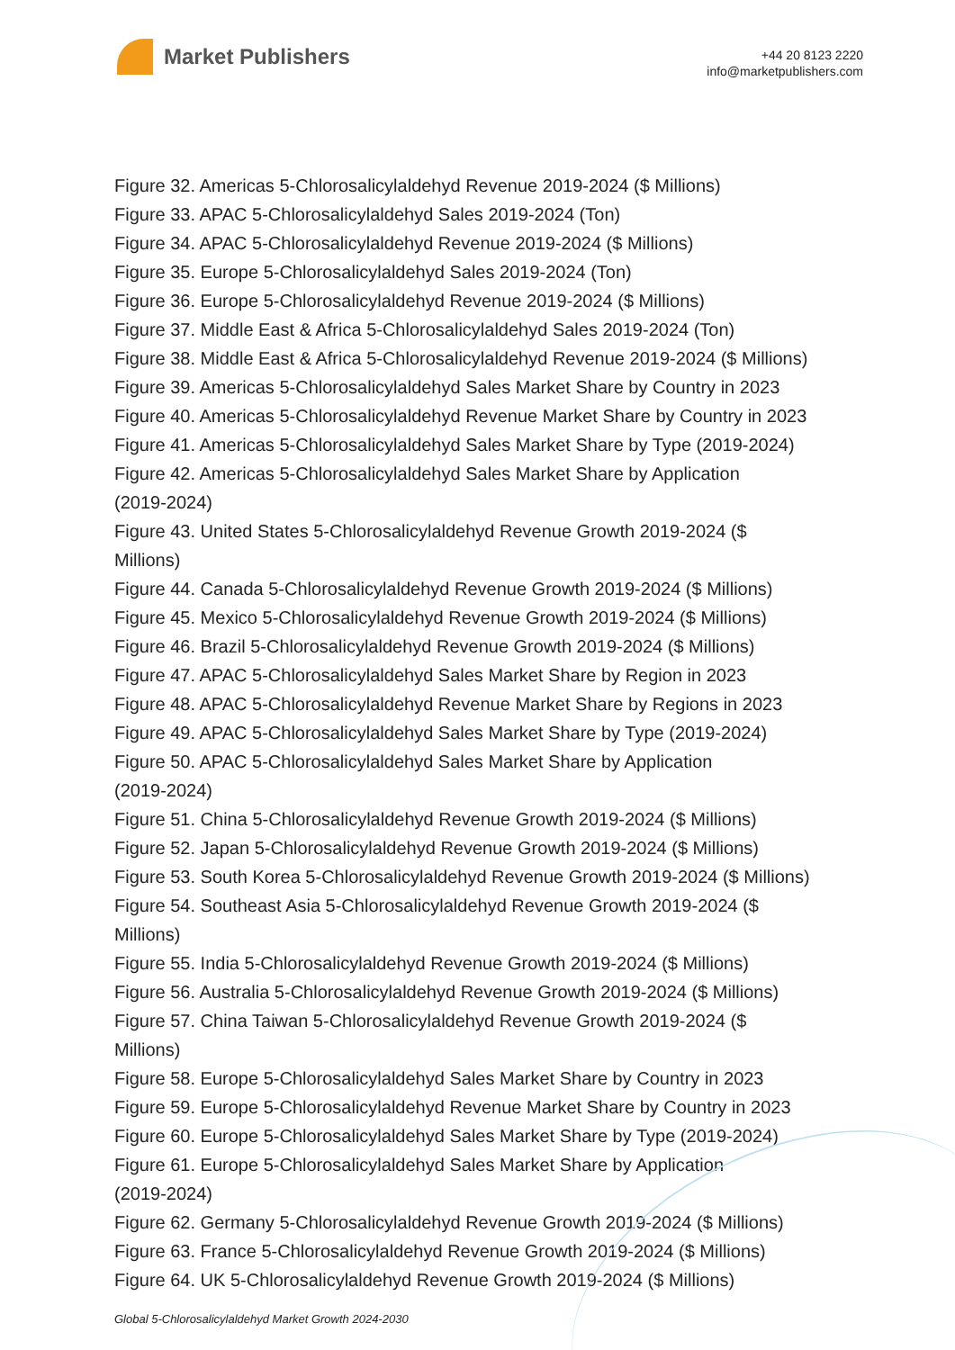Market Publishers
+44 20 8123 2220
info@marketpublishers.com
Figure 32. Americas 5-Chlorosalicylaldehyd Revenue 2019-2024 ($ Millions)
Figure 33. APAC 5-Chlorosalicylaldehyd Sales 2019-2024 (Ton)
Figure 34. APAC 5-Chlorosalicylaldehyd Revenue 2019-2024 ($ Millions)
Figure 35. Europe 5-Chlorosalicylaldehyd Sales 2019-2024 (Ton)
Figure 36. Europe 5-Chlorosalicylaldehyd Revenue 2019-2024 ($ Millions)
Figure 37. Middle East & Africa 5-Chlorosalicylaldehyd Sales 2019-2024 (Ton)
Figure 38. Middle East & Africa 5-Chlorosalicylaldehyd Revenue 2019-2024 ($ Millions)
Figure 39. Americas 5-Chlorosalicylaldehyd Sales Market Share by Country in 2023
Figure 40. Americas 5-Chlorosalicylaldehyd Revenue Market Share by Country in 2023
Figure 41. Americas 5-Chlorosalicylaldehyd Sales Market Share by Type (2019-2024)
Figure 42. Americas 5-Chlorosalicylaldehyd Sales Market Share by Application
(2019-2024)
Figure 43. United States 5-Chlorosalicylaldehyd Revenue Growth 2019-2024 ($
Millions)
Figure 44. Canada 5-Chlorosalicylaldehyd Revenue Growth 2019-2024 ($ Millions)
Figure 45. Mexico 5-Chlorosalicylaldehyd Revenue Growth 2019-2024 ($ Millions)
Figure 46. Brazil 5-Chlorosalicylaldehyd Revenue Growth 2019-2024 ($ Millions)
Figure 47. APAC 5-Chlorosalicylaldehyd Sales Market Share by Region in 2023
Figure 48. APAC 5-Chlorosalicylaldehyd Revenue Market Share by Regions in 2023
Figure 49. APAC 5-Chlorosalicylaldehyd Sales Market Share by Type (2019-2024)
Figure 50. APAC 5-Chlorosalicylaldehyd Sales Market Share by Application
(2019-2024)
Figure 51. China 5-Chlorosalicylaldehyd Revenue Growth 2019-2024 ($ Millions)
Figure 52. Japan 5-Chlorosalicylaldehyd Revenue Growth 2019-2024 ($ Millions)
Figure 53. South Korea 5-Chlorosalicylaldehyd Revenue Growth 2019-2024 ($ Millions)
Figure 54. Southeast Asia 5-Chlorosalicylaldehyd Revenue Growth 2019-2024 ($
Millions)
Figure 55. India 5-Chlorosalicylaldehyd Revenue Growth 2019-2024 ($ Millions)
Figure 56. Australia 5-Chlorosalicylaldehyd Revenue Growth 2019-2024 ($ Millions)
Figure 57. China Taiwan 5-Chlorosalicylaldehyd Revenue Growth 2019-2024 ($
Millions)
Figure 58. Europe 5-Chlorosalicylaldehyd Sales Market Share by Country in 2023
Figure 59. Europe 5-Chlorosalicylaldehyd Revenue Market Share by Country in 2023
Figure 60. Europe 5-Chlorosalicylaldehyd Sales Market Share by Type (2019-2024)
Figure 61. Europe 5-Chlorosalicylaldehyd Sales Market Share by Application
(2019-2024)
Figure 62. Germany 5-Chlorosalicylaldehyd Revenue Growth 2019-2024 ($ Millions)
Figure 63. France 5-Chlorosalicylaldehyd Revenue Growth 2019-2024 ($ Millions)
Figure 64. UK 5-Chlorosalicylaldehyd Revenue Growth 2019-2024 ($ Millions)
Global 5-Chlorosalicylaldehyd Market Growth 2024-2030